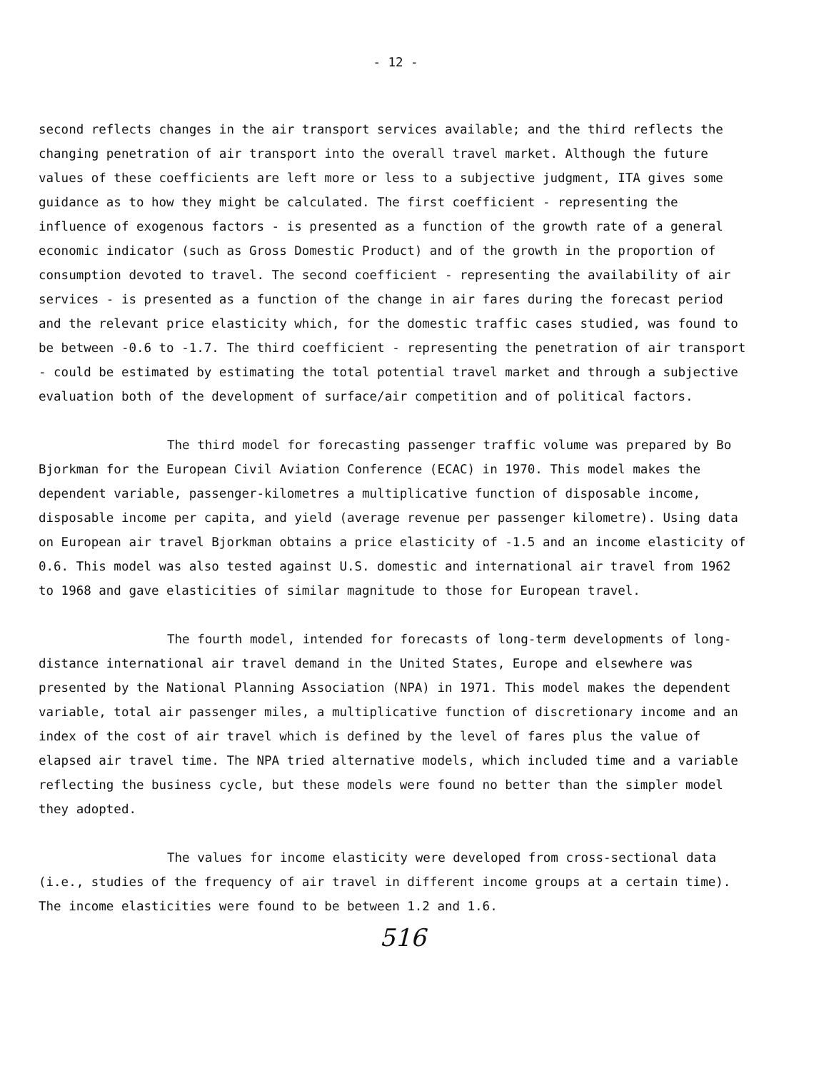- 12 -
second reflects changes in the air transport services available; and the third reflects the changing penetration of air transport into the overall travel market. Although the future values of these coefficients are left more or less to a subjective judgment, ITA gives some guidance as to how they might be calculated. The first coefficient - representing the influence of exogenous factors - is presented as a function of the growth rate of a general economic indicator (such as Gross Domestic Product) and of the growth in the proportion of consumption devoted to travel. The second coefficient - representing the availability of air services - is presented as a function of the change in air fares during the forecast period and the relevant price elasticity which, for the domestic traffic cases studied, was found to be between -0.6 to -1.7. The third coefficient - representing the penetration of air transport - could be estimated by estimating the total potential travel market and through a subjective evaluation both of the development of surface/air competition and of political factors.
The third model for forecasting passenger traffic volume was prepared by Bo Bjorkman for the European Civil Aviation Conference (ECAC) in 1970. This model makes the dependent variable, passenger-kilometres a multiplicative function of disposable income, disposable income per capita, and yield (average revenue per passenger kilometre). Using data on European air travel Bjorkman obtains a price elasticity of -1.5 and an income elasticity of 0.6. This model was also tested against U.S. domestic and international air travel from 1962 to 1968 and gave elasticities of similar magnitude to those for European travel.
The fourth model, intended for forecasts of long-term developments of long-distance international air travel demand in the United States, Europe and elsewhere was presented by the National Planning Association (NPA) in 1971. This model makes the dependent variable, total air passenger miles, a multiplicative function of discretionary income and an index of the cost of air travel which is defined by the level of fares plus the value of elapsed air travel time. The NPA tried alternative models, which included time and a variable reflecting the business cycle, but these models were found no better than the simpler model they adopted.
The values for income elasticity were developed from cross-sectional data (i.e., studies of the frequency of air travel in different income groups at a certain time). The income elasticities were found to be between 1.2 and 1.6.
516